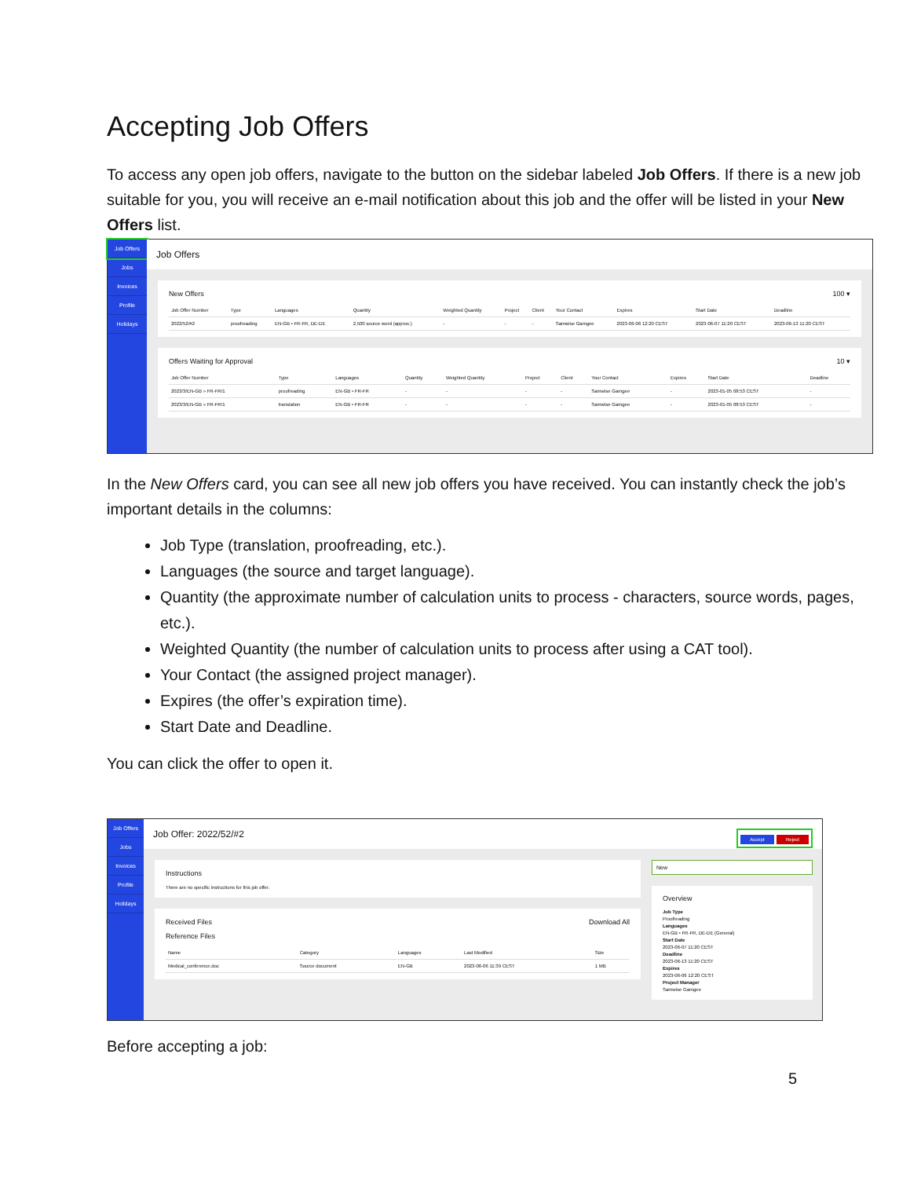Accepting Job Offers
To access any open job offers, navigate to the button on the sidebar labeled Job Offers. If there is a new job suitable for you, you will receive an e-mail notification about this job and the offer will be listed in your New Offers list.
Job Offers
Jobs
Invoices
Profile
Holidays
Job Offers
New Offers 100 ▾
| Job Offer Number | Type | Languages | Quantity | Weighted Quantity | Project | Client | Your Contact | Expires | Start Date | Deadline |
| --- | --- | --- | --- | --- | --- | --- | --- | --- | --- | --- |
| 2022/52/#2 | proofreading | EN-GB • FR-FR, DE-DE | 2,500 source word (approx.) | - | - | - | Samwise Gamgee | 2023-06-06 12:20 CEST | 2023-06-07 11:20 CEST | 2023-06-13 11:20 CEST |
Offers Waiting for Approval 10 ▾
| Job Offer Number | Type | Languages | Quantity | Weighted Quantity | Project | Client | Your Contact | Expires | Start Date | Deadline |
| --- | --- | --- | --- | --- | --- | --- | --- | --- | --- | --- |
| 2023/3/EN-GB » FR-FR/1 | proofreading | EN-GB • FR-FR | - | - | - | - | Samwise Gamgee | - | 2023-01-05 08:53 CEST | - |
| 2023/3/EN-GB » FR-FR/1 | translation | EN-GB • FR-FR | - | - | - | - | Samwise Gamgee | - | 2023-01-05 08:53 CEST | - |
In the New Offers card, you can see all new job offers you have received. You can instantly check the job’s important details in the columns:
Job Type (translation, proofreading, etc.).
Languages (the source and target language).
Quantity (the approximate number of calculation units to process - characters, source words, pages, etc.).
Weighted Quantity (the number of calculation units to process after using a CAT tool).
Your Contact (the assigned project manager).
Expires (the offer’s expiration time).
Start Date and Deadline.
You can click the offer to open it.
Job Offers
Jobs
Invoices
Profile
Holidays
Job Offer: 2022/52/#2 Accept Reject
Instructions
There are no specific instructions for this job offer.
Received Files Download All
Reference Files
| Name | Category | Languages | Last Modified | Size |
| --- | --- | --- | --- | --- |
| Medical_conference.doc | Source document | EN-GB | 2023-06-06 11:39 CEST | 1 MB |
New
Overview
Job Type
Proofreading
Languages
EN-GB • FR-FR, DE-DE (General)
Start Date
2023-06-07 11:20 CEST
Deadline
2023-06-13 11:20 CEST
Expires
2023-06-06 12:20 CEST
Project Manager
Samwise Gamgee
Before accepting a job:
5